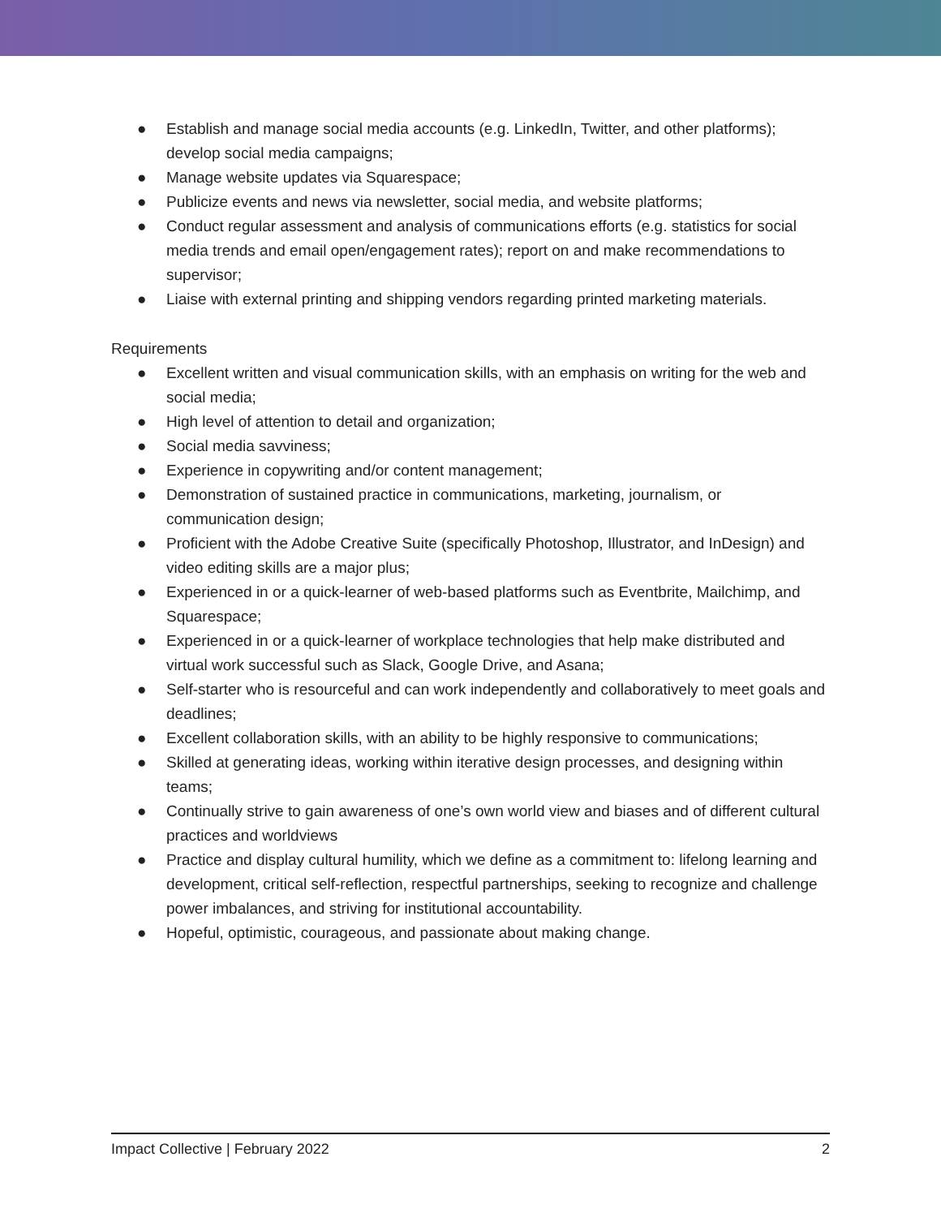● Establish and manage social media accounts (e.g. LinkedIn, Twitter, and other platforms); develop social media campaigns;
● Manage website updates via Squarespace;
● Publicize events and news via newsletter, social media, and website platforms;
● Conduct regular assessment and analysis of communications efforts (e.g. statistics for social media trends and email open/engagement rates); report on and make recommendations to supervisor;
● Liaise with external printing and shipping vendors regarding printed marketing materials.
Requirements
● Excellent written and visual communication skills, with an emphasis on writing for the web and social media;
● High level of attention to detail and organization;
● Social media savviness;
● Experience in copywriting and/or content management;
● Demonstration of sustained practice in communications, marketing, journalism, or communication design;
● Proficient with the Adobe Creative Suite (specifically Photoshop, Illustrator, and InDesign) and video editing skills are a major plus;
● Experienced in or a quick-learner of web-based platforms such as Eventbrite, Mailchimp, and Squarespace;
● Experienced in or a quick-learner of workplace technologies that help make distributed and virtual work successful such as Slack, Google Drive, and Asana;
● Self-starter who is resourceful and can work independently and collaboratively to meet goals and deadlines;
● Excellent collaboration skills, with an ability to be highly responsive to communications;
● Skilled at generating ideas, working within iterative design processes, and designing within teams;
● Continually strive to gain awareness of one’s own world view and biases and of different cultural practices and worldviews
● Practice and display cultural humility, which we define as a commitment to: lifelong learning and development, critical self-reflection, respectful partnerships, seeking to recognize and challenge power imbalances, and striving for institutional accountability.
● Hopeful, optimistic, courageous, and passionate about making change.
Impact Collective | February 2022 2